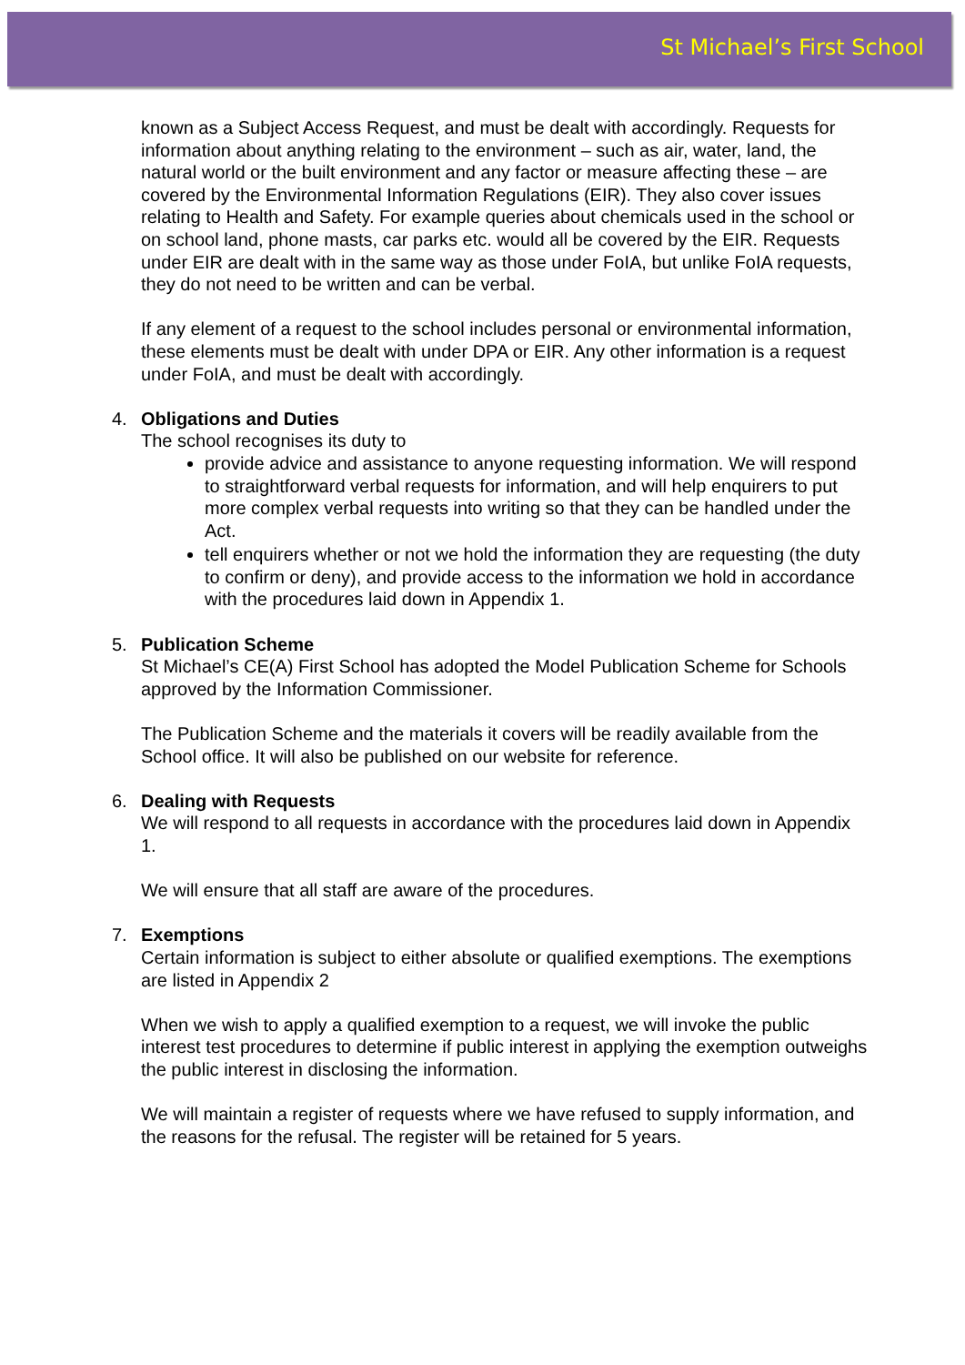St Michael’s First School
known as a Subject Access Request, and must be dealt with accordingly. Requests for information about anything relating to the environment – such as air, water, land, the natural world or the built environment and any factor or measure affecting these – are covered by the Environmental Information Regulations (EIR). They also cover issues relating to Health and Safety. For example queries about chemicals used in the school or on school land, phone masts, car parks etc. would all be covered by the EIR. Requests under EIR are dealt with in the same way as those under FoIA, but unlike FoIA requests, they do not need to be written and can be verbal.
If any element of a request to the school includes personal or environmental information, these elements must be dealt with under DPA or EIR. Any other information is a request under FoIA, and must be dealt with accordingly.
4. Obligations and Duties
The school recognises its duty to
provide advice and assistance to anyone requesting information. We will respond to straightforward verbal requests for information, and will help enquirers to put more complex verbal requests into writing so that they can be handled under the Act.
tell enquirers whether or not we hold the information they are requesting (the duty to confirm or deny), and provide access to the information we hold in accordance with the procedures laid down in Appendix 1.
5. Publication Scheme
St Michael’s CE(A) First School has adopted the Model Publication Scheme for Schools approved by the Information Commissioner.
The Publication Scheme and the materials it covers will be readily available from the School office. It will also be published on our website for reference.
6. Dealing with Requests
We will respond to all requests in accordance with the procedures laid down in Appendix 1.
We will ensure that all staff are aware of the procedures.
7. Exemptions
Certain information is subject to either absolute or qualified exemptions. The exemptions are listed in Appendix 2
When we wish to apply a qualified exemption to a request, we will invoke the public interest test procedures to determine if public interest in applying the exemption outweighs the public interest in disclosing the information.
We will maintain a register of requests where we have refused to supply information, and the reasons for the refusal. The register will be retained for 5 years.